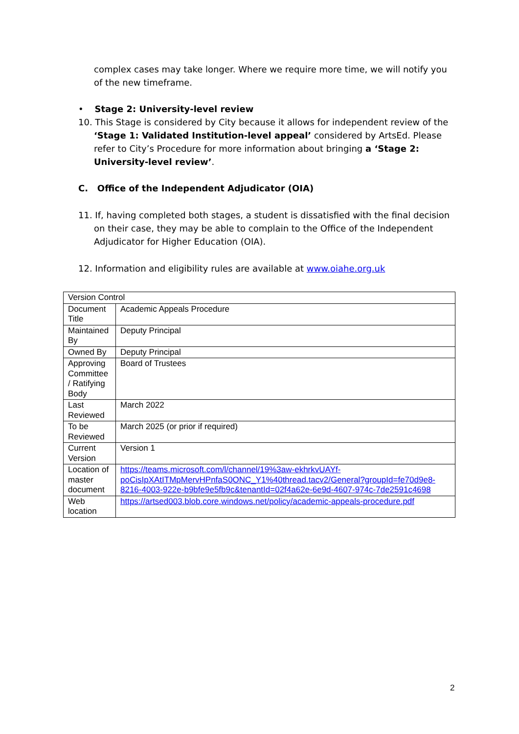complex cases may take longer. Where we require more time, we will notify you of the new timeframe.
• Stage 2: University-level review
10. This Stage is considered by City because it allows for independent review of the ‘Stage 1: Validated Institution-level appeal’ considered by ArtsEd. Please refer to City’s Procedure for more information about bringing a ‘Stage 2: University-level review’.
C. Office of the Independent Adjudicator (OIA)
11. If, having completed both stages, a student is dissatisfied with the final decision on their case, they may be able to complain to the Office of the Independent Adjudicator for Higher Education (OIA).
12. Information and eligibility rules are available at www.oiahe.org.uk
| Version Control | |
| Document Title | Academic Appeals Procedure |
| Maintained By | Deputy Principal |
| Owned By | Deputy Principal |
| Approving Committee / Ratifying Body | Board of Trustees |
| Last Reviewed | March 2022 |
| To be Reviewed | March 2025 (or prior if required) |
| Current Version | Version 1 |
| Location of master document | https://teams.microsoft.com/l/channel/19%3aw-ekhrkvUAYf-poCisIpXAtITMpMervHPnfaS0ONC_Y1%40thread.tacv2/General?groupId=fe70d9e8-8216-4003-922e-b9bfe9e5fb9c&tenantId=02f4a62e-6e9d-4607-974c-7de2591c4698 |
| Web location | https://artsed003.blob.core.windows.net/policy/academic-appeals-procedure.pdf |
2